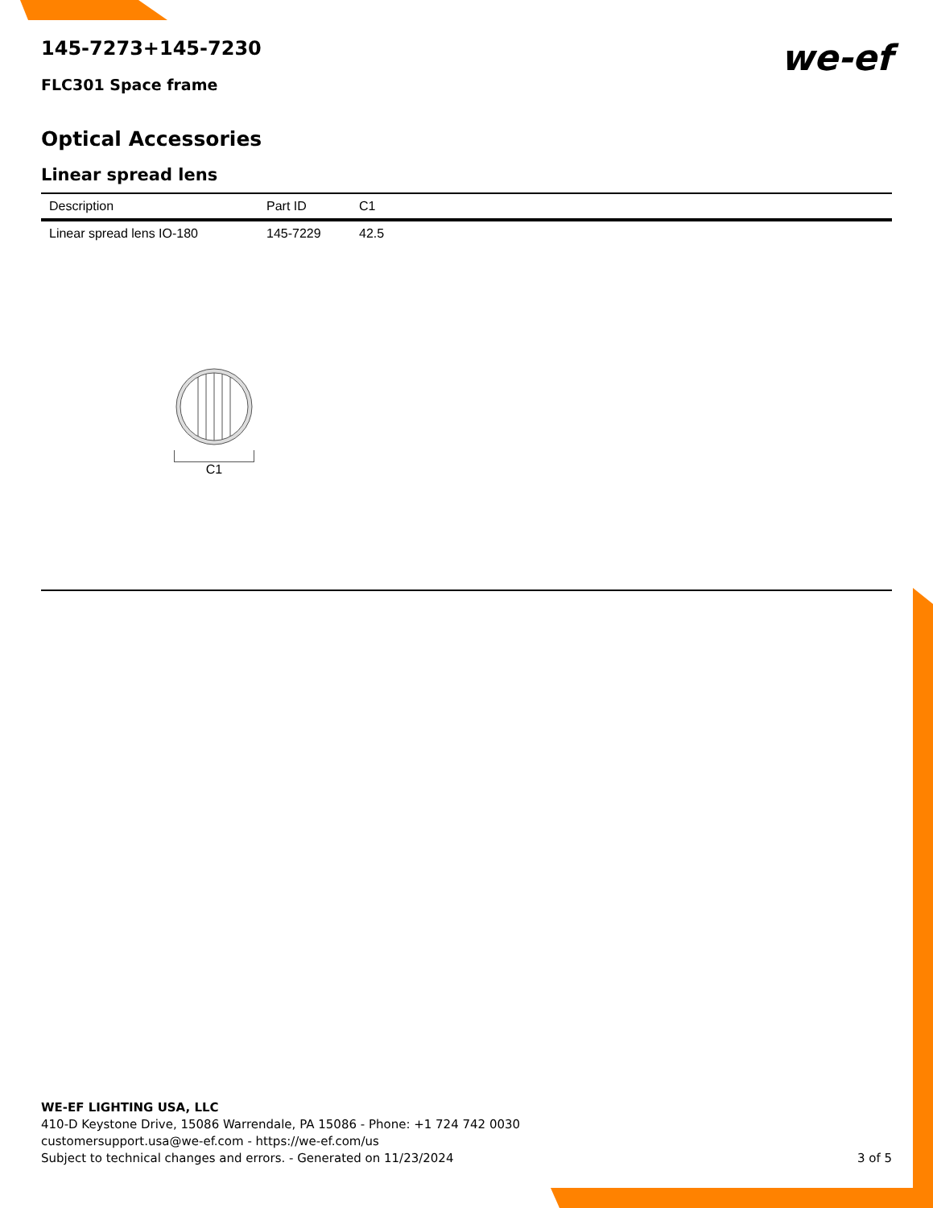145-7273+145-7230
FLC301 Space frame
we-ef
Optical Accessories
Linear spread lens
| Description | Part ID | C1 |
| --- | --- | --- |
| Linear spread lens IO-180 | 145-7229 | 42.5 |
C1
WE-EF LIGHTING USA, LLC
410-D Keystone Drive, 15086 Warrendale, PA 15086 - Phone: +1 724 742 0030
customersupport.usa@we-ef.com - https://we-ef.com/us
Subject to technical changes and errors. - Generated on 11/23/2024 3 of 5